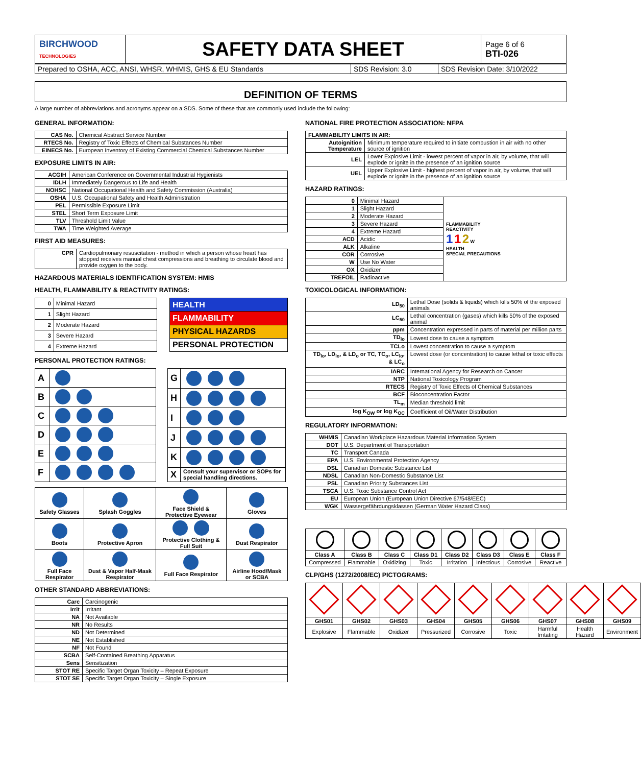| BIRCHWOOD TECHNOLOGIES | SAFETY DATA SHEET | Page 6 of 6 BTI-026 |
| Prepared to OSHA, ACC, ANSI, WHSR, WHMIS, GHS & EU Standards | SDS Revision: 3.0 | SDS Revision Date: 3/10/2022 |
DEFINITION OF TERMS
A large number of abbreviations and acronyms appear on a SDS. Some of these that are commonly used include the following:
GENERAL INFORMATION:
| CAS No. | Chemical Abstract Service Number |
| RTECS No. | Registry of Toxic Effects of Chemical Substances Number |
| EINECS No. | European Inventory of Existing Commercial Chemical Substances Number |
EXPOSURE LIMITS IN AIR:
| ACGIH | American Conference on Governmental Industrial Hygienists |
| IDLH | Immediately Dangerous to Life and Health |
| NOHSC | National Occupational Health and Safety Commission (Australia) |
| OSHA | U.S. Occupational Safety and Health Administration |
| PEL | Permissible Exposure Limit |
| STEL | Short Term Exposure Limit |
| TLV | Threshold Limit Value |
| TWA | Time Weighted Average |
FIRST AID MEASURES:
| CPR | Cardiopulmonary resuscitation - method in which a person whose heart has stopped receives manual chest compressions and breathing to circulate blood and provide oxygen to the body. |
HAZARDOUS MATERIALS IDENTIFICATION SYSTEM: HMIS
HEALTH, FLAMMABILITY & REACTIVITY RATINGS:
| 0 | Minimal Hazard |
| 1 | Slight Hazard |
| 2 | Moderate Hazard |
| 3 | Severe Hazard |
| 4 | Extreme Hazard |
| HEALTH |
| FLAMMABILITY |
| PHYSICAL HAZARDS |
| PERSONAL PROTECTION |
PERSONAL PROTECTION RATINGS:
| A | |
| B | |
| C | |
| D | |
| E | |
| F | |
| G | |
| H | |
| I | |
| J | |
| K | |
| X | Consult your supervisor or SOPs for special handling directions. |
| Safety Glasses | Splash Goggles | Face Shield & Protective Eyewear | Gloves |
| Boots | Protective Apron | Protective Clothing & Full Suit | Dust Respirator |
| Full Face Respirator | Dust & Vapor Half-Mask Respirator | Full Face Respirator | Airline Hood/Mask or SCBA |
OTHER STANDARD ABBREVIATIONS:
| Carc | Carcinogenic |
| Irrit | Irritant |
| NA | Not Available |
| NR | No Results |
| ND | Not Determined |
| NE | Not Established |
| NF | Not Found |
| SCBA | Self-Contained Breathing Apparatus |
| Sens | Sensitization |
| STOT RE | Specific Target Organ Toxicity – Repeat Exposure |
| STOT SE | Specific Target Organ Toxicity – Single Exposure |
NATIONAL FIRE PROTECTION ASSOCIATION: NFPA
| FLAMMABILITY LIMITS IN AIR: | |
| --- | --- |
| Autoignition Temperature | Minimum temperature required to initiate combustion in air with no other source of ignition |
| LEL | Lower Explosive Limit - lowest percent of vapor in air, by volume, that will explode or ignite in the presence of an ignition source |
| UEL | Upper Explosive Limit - highest percent of vapor in air, by volume, that will explode or ignite in the presence of an ignition source |
HAZARD RATINGS:
| 0 | Minimal Hazard | FLAMMABILITY REACTIVITY 1 1 2 W HEALTH SPECIAL PRECAUTIONS |
| 1 | Slight Hazard | |
| 2 | Moderate Hazard | |
| 3 | Severe Hazard | |
| 4 | Extreme Hazard | |
| ACD | Acidic | |
| ALK | Alkaline | |
| COR | Corrosive | |
| W | Use No Water | |
| OX | Oxidizer | |
| TREFOIL | Radioactive | |
TOXICOLOGICAL INFORMATION:
| LD<sub>50</sub> | Lethal Dose (solids & liquids) which kills 50% of the exposed animals |
| LC<sub>50</sub> | Lethal concentration (gases) which kills 50% of the exposed animal |
| ppm | Concentration expressed in parts of material per million parts |
| TD<sub>lo</sub> | Lowest dose to cause a symptom |
| TCLo | Lowest concentration to cause a symptom |
| TD<sub>lo</sub>, LD<sub>lo</sub>, & LD<sub>o</sub> or TC, TC<sub>o</sub>, LC<sub>lo</sub>, & LC<sub>o</sub> | Lowest dose (or concentration) to cause lethal or toxic effects |
| IARC | International Agency for Research on Cancer |
| NTP | National Toxicology Program |
| RTECS | Registry of Toxic Effects of Chemical Substances |
| BCF | Bioconcentration Factor |
| TL<sub>m</sub> | Median threshold limit |
| log K<sub>OW</sub> or log K<sub>OC</sub> | Coefficient of Oil/Water Distribution |
REGULATORY INFORMATION:
| WHMIS | Canadian Workplace Hazardous Material Information System |
| DOT | U.S. Department of Transportation |
| TC | Transport Canada |
| EPA | U.S. Environmental Protection Agency |
| DSL | Canadian Domestic Substance List |
| NDSL | Canadian Non-Domestic Substance List |
| PSL | Canadian Priority Substances List |
| TSCA | U.S. Toxic Substance Control Act |
| EU | European Union (European Union Directive 67/548/EEC) |
| WGK | Wassergefährdungsklassen (German Water Hazard Class) |
| Class A | Class B | Class C | Class D1 | Class D2 | Class D3 | Class E | Class F |
| --- | --- | --- | --- | --- | --- | --- | --- |
| Compressed | Flammable | Oxidizing | Toxic | Irritation | Infectious | Corrosive | Reactive |
CLP/GHS (1272/2008/EC) PICTOGRAMS:
| GHS01 | GHS02 | GHS03 | GHS04 | GHS05 | GHS06 | GHS07 | GHS08 | GHS09 |
| --- | --- | --- | --- | --- | --- | --- | --- | --- |
| Explosive | Flammable | Oxidizer | Pressurized | Corrosive | Toxic | Harmful Irritating | Health Hazard | Environment |